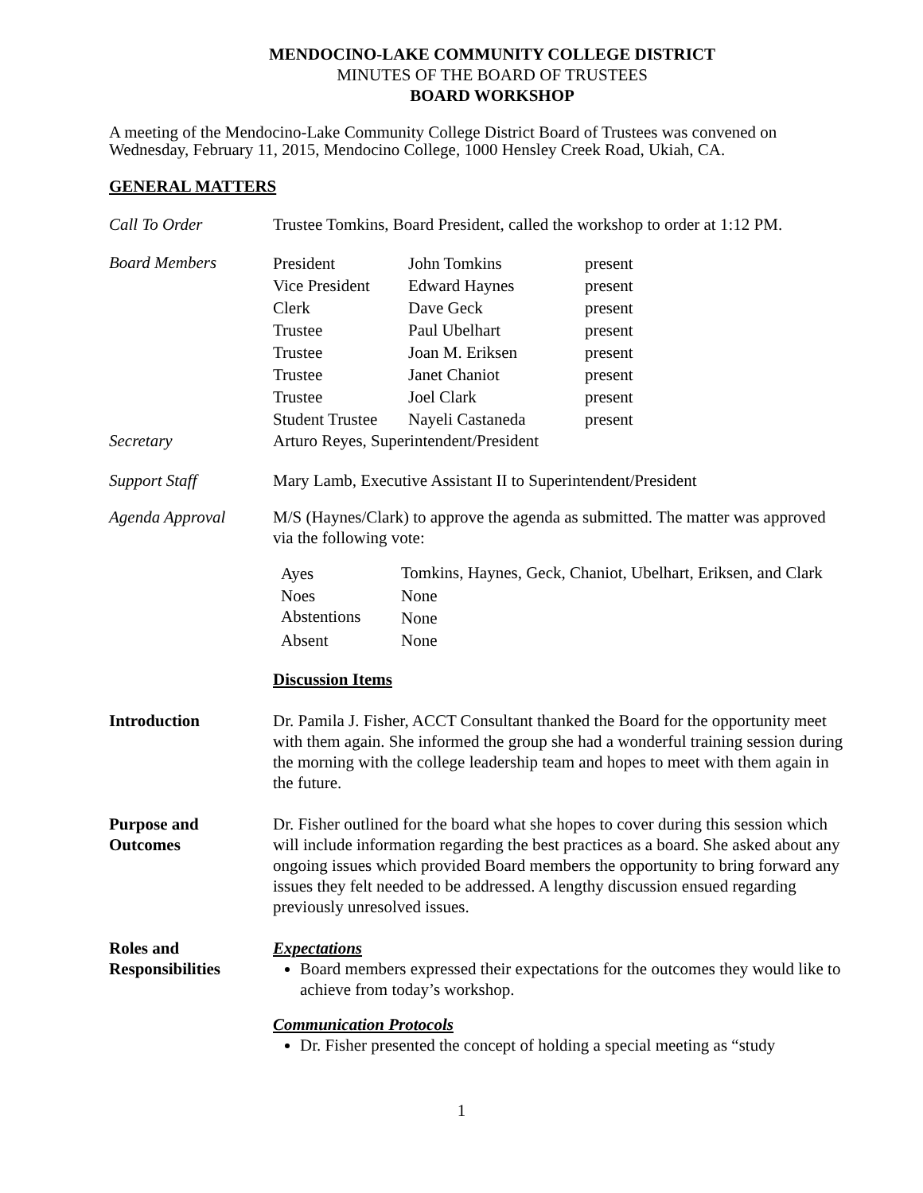MENDOCINO-LAKE COMMUNITY COLLEGE DISTRICT
MINUTES OF THE BOARD OF TRUSTEES
BOARD WORKSHOP
A meeting of the Mendocino-Lake Community College District Board of Trustees was convened on Wednesday, February 11, 2015, Mendocino College, 1000 Hensley Creek Road, Ukiah, CA.
GENERAL MATTERS
Call To Order Trustee Tomkins, Board President, called the workshop to order at 1:12 PM.
Board Members
| President | John Tomkins | present |
| Vice President | Edward Haynes | present |
| Clerk | Dave Geck | present |
| Trustee | Paul Ubelhart | present |
| Trustee | Joan M. Eriksen | present |
| Trustee | Janet Chaniot | present |
| Trustee | Joel Clark | present |
| Student Trustee | Nayeli Castaneda | present |
Secretary Arturo Reyes, Superintendent/President
Support Staff Mary Lamb, Executive Assistant II to Superintendent/President
Agenda Approval M/S (Haynes/Clark) to approve the agenda as submitted. The matter was approved via the following vote:
| Ayes | Tomkins, Haynes, Geck, Chaniot, Ubelhart, Eriksen, and Clark |
| Noes | None |
| Abstentions | None |
| Absent | None |
Discussion Items
Introduction Dr. Pamila J. Fisher, ACCT Consultant thanked the Board for the opportunity meet with them again. She informed the group she had a wonderful training session during the morning with the college leadership team and hopes to meet with them again in the future.
Purpose and
Outcomes
Dr. Fisher outlined for the board what she hopes to cover during this session which will include information regarding the best practices as a board. She asked about any ongoing issues which provided Board members the opportunity to bring forward any issues they felt needed to be addressed. A lengthy discussion ensued regarding previously unresolved issues.
Roles and
Responsibilities
Expectations
Board members expressed their expectations for the outcomes they would like to achieve from today’s workshop.
Communication Protocols
Dr. Fisher presented the concept of holding a special meeting as “study
1